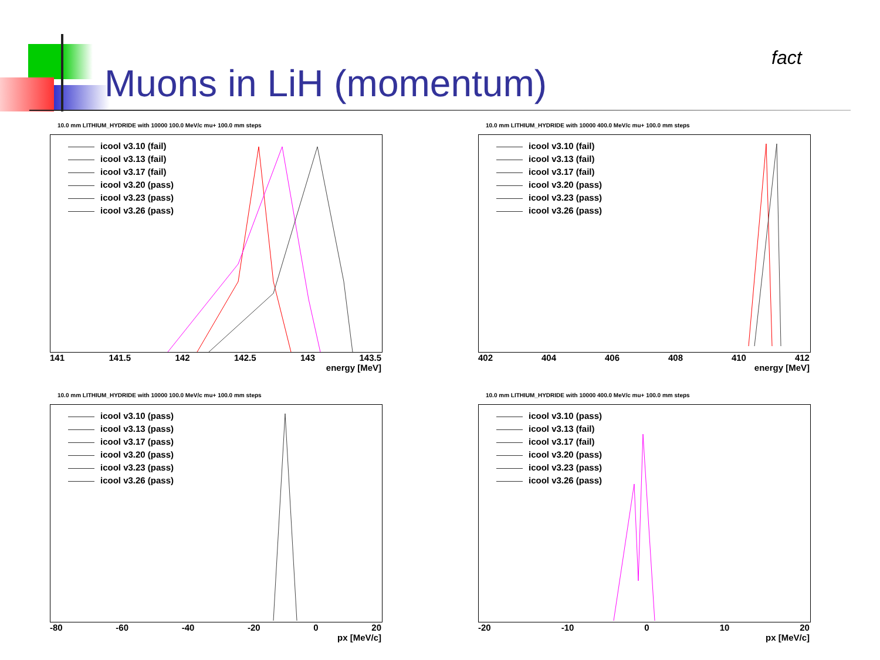Muons in LiH (momentum)
fact
10.0 mm LITHIUM_HYDRIDE with 10000 100.0 MeV/c mu+ 100.0 mm steps
icool v3.10 (fail)
icool v3.13 (fail)
icool v3.17 (fail)
icool v3.20 (pass)
icool v3.23 (pass)
icool v3.26 (pass)
141 141.5 142 142.5 143 143.5
energy [MeV]
10.0 mm LITHIUM_HYDRIDE with 10000 400.0 MeV/c mu+ 100.0 mm steps
icool v3.10 (fail)
icool v3.13 (fail)
icool v3.17 (fail)
icool v3.20 (pass)
icool v3.23 (pass)
icool v3.26 (pass)
402 404 406 408 410 412
energy [MeV]
10.0 mm LITHIUM_HYDRIDE with 10000 100.0 MeV/c mu+ 100.0 mm steps
icool v3.10 (pass)
icool v3.13 (pass)
icool v3.17 (pass)
icool v3.20 (pass)
icool v3.23 (pass)
icool v3.26 (pass)
-80 -60 -40 -20 0 20
px [MeV/c]
10.0 mm LITHIUM_HYDRIDE with 10000 400.0 MeV/c mu+ 100.0 mm steps
icool v3.10 (pass)
icool v3.13 (fail)
icool v3.17 (fail)
icool v3.20 (pass)
icool v3.23 (pass)
icool v3.26 (pass)
-20 -10 0 10 20
px [MeV/c]